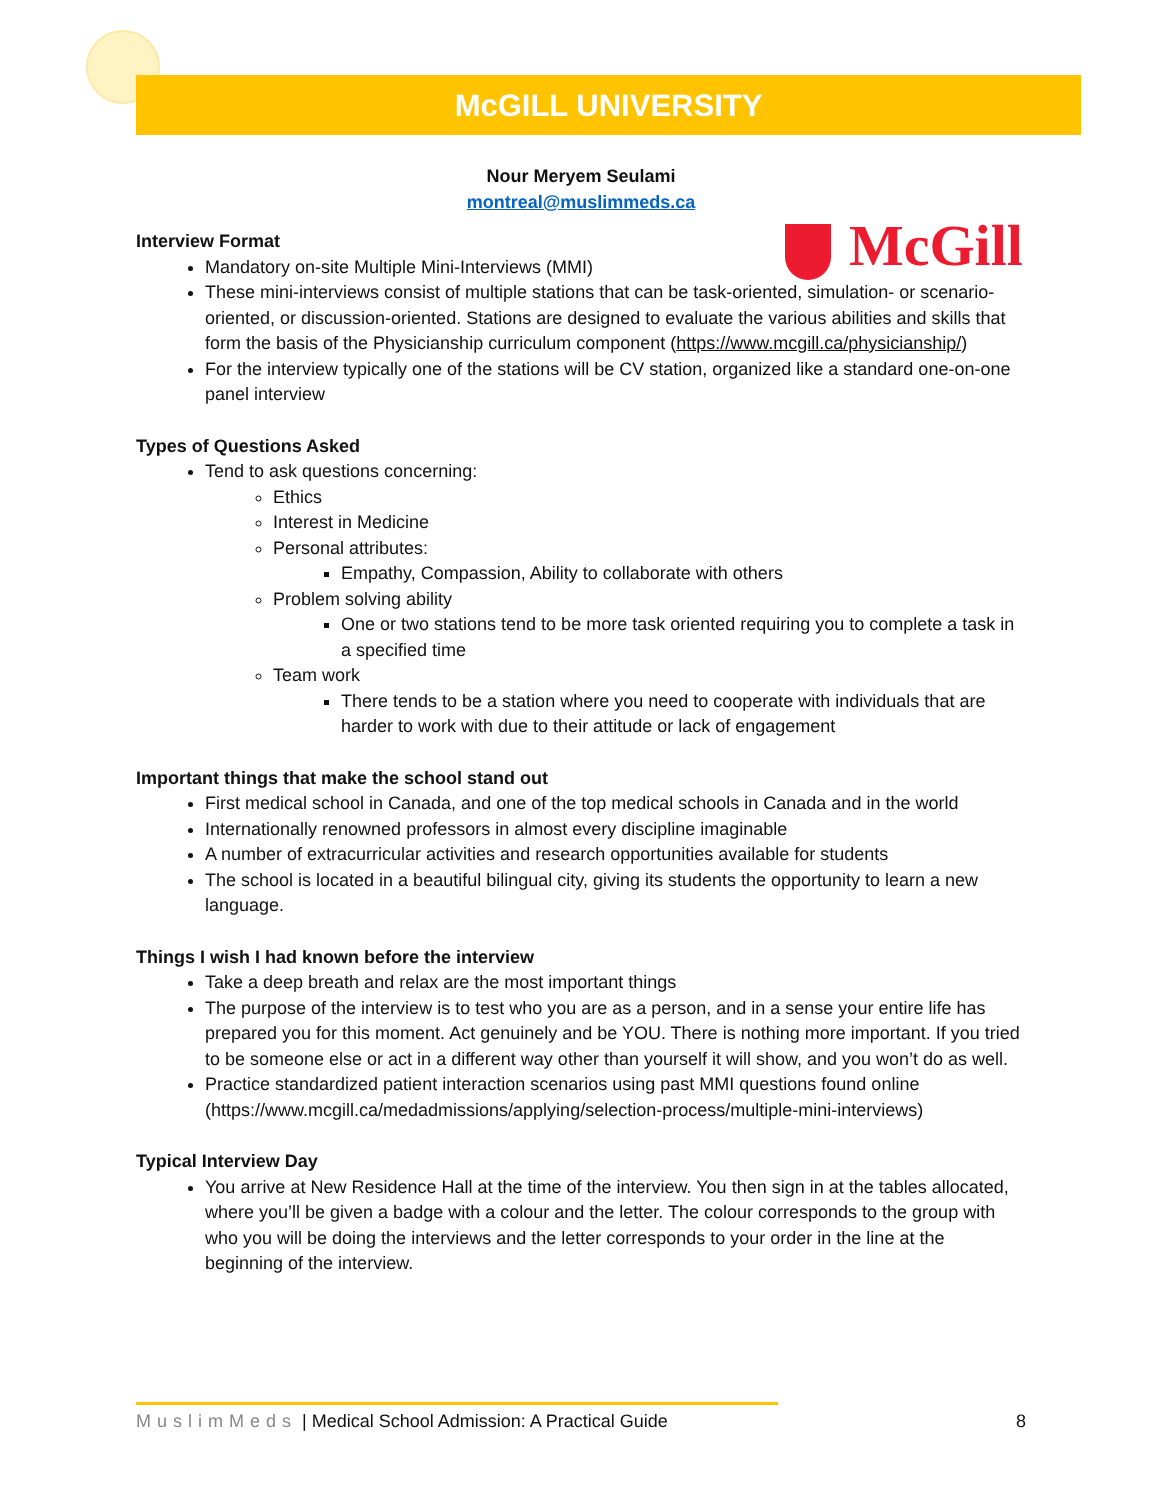McGILL UNIVERSITY
McGill
Nour Meryem Seulami
montreal@muslimmeds.ca
Interview Format
Mandatory on-site Multiple Mini-Interviews (MMI)
These mini-interviews consist of multiple stations that can be task-oriented, simulation- or scenario-oriented, or discussion-oriented. Stations are designed to evaluate the various abilities and skills that form the basis of the Physicianship curriculum component (https://www.mcgill.ca/physicianship/)
For the interview typically one of the stations will be CV station, organized like a standard one-on-one panel interview
Types of Questions Asked
Tend to ask questions concerning:
Ethics
Interest in Medicine
Personal attributes:
Empathy, Compassion, Ability to collaborate with others
Problem solving ability
One or two stations tend to be more task oriented requiring you to complete a task in a specified time
Team work
There tends to be a station where you need to cooperate with individuals that are harder to work with due to their attitude or lack of engagement
Important things that make the school stand out
First medical school in Canada, and one of the top medical schools in Canada and in the world
Internationally renowned professors in almost every discipline imaginable
A number of extracurricular activities and research opportunities available for students
The school is located in a beautiful bilingual city, giving its students the opportunity to learn a new language.
Things I wish I had known before the interview
Take a deep breath and relax are the most important things
The purpose of the interview is to test who you are as a person, and in a sense your entire life has prepared you for this moment. Act genuinely and be YOU. There is nothing more important. If you tried to be someone else or act in a different way other than yourself it will show, and you won’t do as well.
Practice standardized patient interaction scenarios using past MMI questions found online (https://www.mcgill.ca/medadmissions/applying/selection-process/multiple-mini-interviews)
Typical Interview Day
You arrive at New Residence Hall at the time of the interview. You then sign in at the tables allocated, where you’ll be given a badge with a colour and the letter. The colour corresponds to the group with who you will be doing the interviews and the letter corresponds to your order in the line at the beginning of the interview.
MuslimMeds | Medical School Admission: A Practical Guide 8